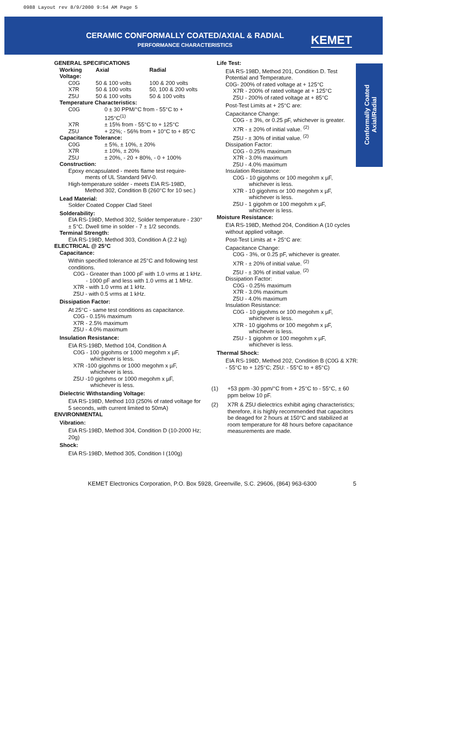0988 Layout rev 8/9/2000 9:54 AM Page 5
CERAMIC CONFORMALLY COATED/AXIAL & RADIAL
PERFORMANCE CHARACTERISTICS KEMET
Conformally Coated Axial/Radial
GENERAL SPECIFICATIONS
| Working Voltage: | Axial | Radial |
| --- | --- | --- |
| C0G | 50 & 100 volts | 100 & 200 volts |
| X7R | 50 & 100 volts | 50, 100 & 200 volts |
| Z5U | 50 & 100 volts | 50 & 100 volts |
Temperature Characteristics:
| C0G | 0 ± 30 PPM/°C from - 55°C to + 125°C<sup>(1)</sup> |
| X7R | ± 15% from - 55°C to + 125°C |
| Z5U | + 22%; - 56% from + 10°C to + 85°C |
Capacitance Tolerance:
| C0G | ± 5%, ± 10%, ± 20% |
| X7R | ± 10%, ± 20% |
| Z5U | ± 20%, - 20 + 80%, - 0 + 100% |
Construction:
Epoxy encapsulated - meets flame test require-
ments of UL Standard 94V-0.
High-temperature solder - meets EIA RS-198D,
Method 302, Condition B (260°C for 10 sec.)
Lead Material:
Solder Coated Copper Clad Steel
Solderability:
EIA RS-198D, Method 302, Solder temperature - 230° ± 5°C. Dwell time in solder - 7 ± 1/2 seconds.
Terminal Strength:
EIA RS-198D, Method 303, Condition A (2.2 kg)
ELECTRICAL @ 25°C
Capacitance:
Within specified tolerance at 25°C and following test conditions.
C0G - Greater than 1000 pF with 1.0 vrms at 1 kHz.
- 1000 pF and less with 1.0 vrms at 1 MHz.
X7R - with 1.0 vrms at 1 kHz.
Z5U - with 0.5 vrms at 1 kHz.
Dissipation Factor:
At 25°C - same test conditions as capacitance.
C0G - 0.15% maximum
X7R - 2.5% maximum
Z5U - 4.0% maximum
Insulation Resistance:
EIA RS-198D, Method 104, Condition A
C0G - 100 gigohms or 1000 megohm x µF,
whichever is less.
X7R -100 gigohms or 1000 megohm x µF,
whichever is less.
Z5U -10 gigohms or 1000 megohm x µF,
whichever is less.
Dielectric Withstanding Voltage:
EIA RS-198D, Method 103 (250% of rated voltage for 5 seconds, with current limited to 50mA)
ENVIRONMENTAL
Vibration:
EIA RS-198D, Method 304, Condition D (10-2000 Hz; 20g)
Shock:
EIA RS-198D, Method 305, Condition I (100g)
Life Test:
EIA RS-198D, Method 201, Condition D. Test Potential and Temperature.
C0G- 200% of rated voltage at + 125°C
X7R - 200% of rated voltage at + 125°C
Z5U - 200% of rated voltage at + 85°C
Post-Test Limits at + 25°C are:
Capacitance Change:
C0G - ± 3%, or 0.25 pF, whichever is greater.
X7R - ± 20% of initial value. <sup>(2)</sup>
Z5U - ± 30% of initial value. <sup>(2)</sup>
Dissipation Factor:
C0G - 0.25% maximum
X7R - 3.0% maximum
Z5U - 4.0% maximum
Insulation Resistance:
C0G - 10 gigohms or 100 megohm x µF,
whichever is less.
X7R - 10 gigohms or 100 megohm x µF,
whichever is less.
Z5U - 1 gigohm or 100 megohm x µF,
whichever is less.
Moisture Resistance:
EIA RS-198D, Method 204, Condition A (10 cycles without applied voltage.
Post-Test Limits at + 25°C are:
Capacitance Change:
C0G - 3%, or 0.25 pF, whichever is greater.
X7R - ± 20% of initial value. <sup>(2)</sup>
Z5U - ± 30% of initial value. <sup>(2)</sup>
Dissipation Factor:
C0G - 0.25% maximum
X7R - 3.0% maximum
Z5U - 4.0% maximum
Insulation Resistance:
C0G - 10 gigohms or 100 megohm x µF,
whichever is less.
X7R - 10 gigohms or 100 megohm x µF,
whichever is less.
Z5U - 1 gigohm or 100 megohm x µF,
whichever is less.
Thermal Shock:
EIA RS-198D, Method 202, Condition B (C0G & X7R: - 55°C to + 125°C; Z5U: - 55°C to + 85°C)
| (1) | +53 ppm -30 ppm/°C from + 25°C to - 55°C, ± 60 ppm below 10 pF. |
| (2) | X7R & Z5U dielectrics exhibit aging characteristics; therefore, it is highly recommended that capacitors be deaged for 2 hours at 150°C and stabilized at room temperature for 48 hours before capacitance measurements are made. |
KEMET Electronics Corporation, P.O. Box 5928, Greenville, S.C. 29606, (864) 963-6300 5